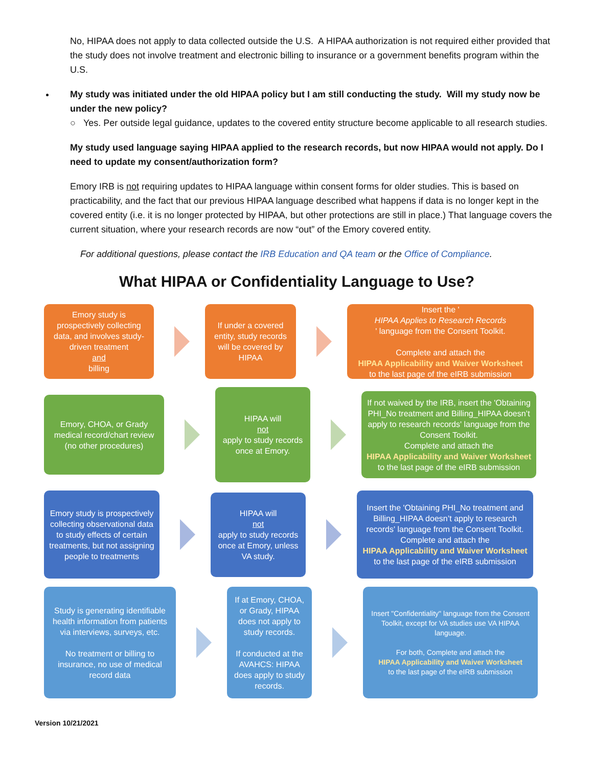No, HIPAA does not apply to data collected outside the U.S. A HIPAA authorization is not required either provided that the study does not involve treatment and electronic billing to insurance or a government benefits program within the U.S.
My study was initiated under the old HIPAA policy but I am still conducting the study. Will my study now be under the new policy?
○ Yes. Per outside legal guidance, updates to the covered entity structure become applicable to all research studies.
My study used language saying HIPAA applied to the research records, but now HIPAA would not apply. Do I need to update my consent/authorization form?
Emory IRB is not requiring updates to HIPAA language within consent forms for older studies. This is based on practicability, and the fact that our previous HIPAA language described what happens if data is no longer kept in the covered entity (i.e. it is no longer protected by HIPAA, but other protections are still in place.) That language covers the current situation, where your research records are now “out” of the Emory covered entity.
For additional questions, please contact the IRB Education and QA team or the Office of Compliance.
What HIPAA or Confidentiality Language to Use?
Emory study is prospectively collecting data, and involves study-driven treatment
and
billing
If under a covered entity, study records will be covered by HIPAA
Insert the '
HIPAA Applies to Research Records
' language from the Consent Toolkit.
Complete and attach the
HIPAA Applicability and Waiver Worksheet
to the last page of the eIRB submission
Emory, CHOA, or Grady medical record/chart review (no other procedures)
HIPAA will
not
apply to study records once at Emory.
If not waived by the IRB, insert the 'Obtaining PHI_No treatment and Billing_HIPAA doesn’t apply to research records' language from the Consent Toolkit.
Complete and attach the
HIPAA Applicability and Waiver Worksheet
to the last page of the eIRB submission
Emory study is prospectively collecting observational data to study effects of certain treatments, but not assigning people to treatments
HIPAA will
not
apply to study records once at Emory, unless VA study.
Insert the 'Obtaining PHI_No treatment and Billing_HIPAA doesn’t apply to research records' language from the Consent Toolkit.
Complete and attach the
HIPAA Applicability and Waiver Worksheet
to the last page of the eIRB submission
Study is generating identifiable health information from patients via interviews, surveys, etc.
No treatment or billing to insurance, no use of medical record data
If at Emory, CHOA, or Grady, HIPAA does not apply to study records.
If conducted at the AVAHCS: HIPAA does apply to study records.
Insert "Confidentiality" language from the Consent Toolkit, except for VA studies use VA HIPAA language.
For both, Complete and attach the
HIPAA Applicability and Waiver Worksheet
to the last page of the eIRB submission
Version 10/21/2021